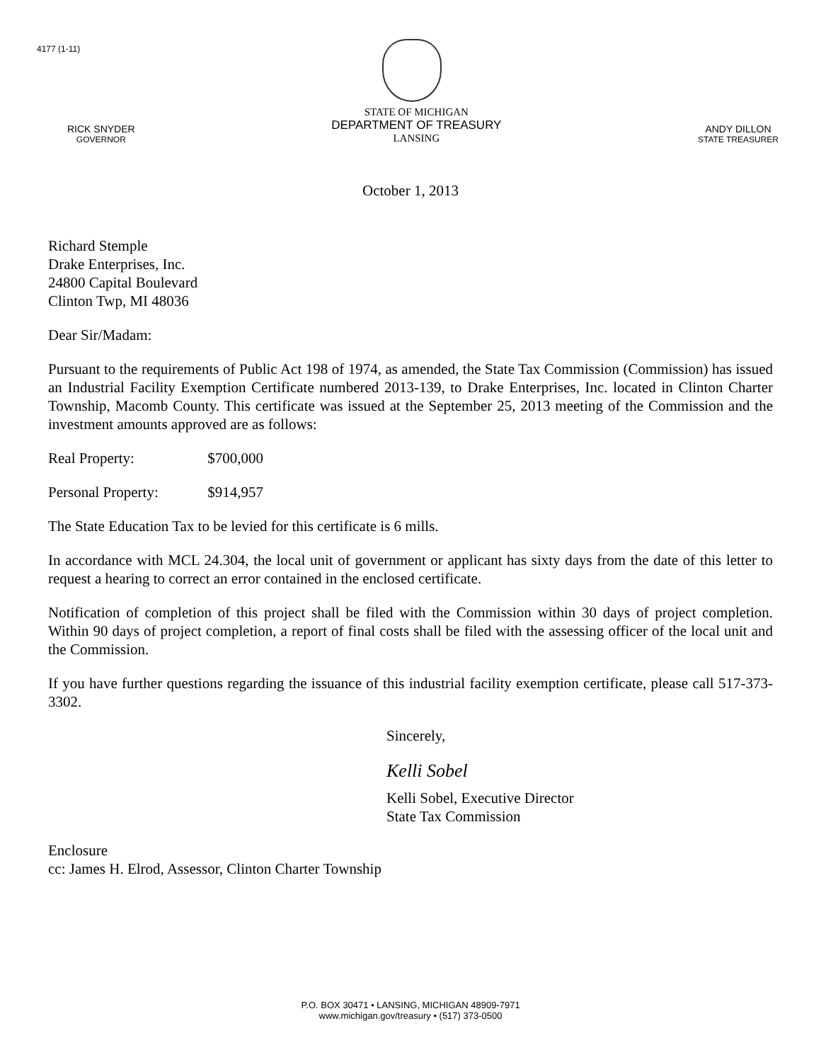4177 (1-11)
RICK SNYDER
GOVERNOR
STATE OF MICHIGAN
DEPARTMENT OF TREASURY
LANSING
ANDY DILLON
STATE TREASURER
October 1, 2013
Richard Stemple
Drake Enterprises, Inc.
24800 Capital Boulevard
Clinton Twp, MI 48036
Dear Sir/Madam:
Pursuant to the requirements of Public Act 198 of 1974, as amended, the State Tax Commission (Commission) has issued an Industrial Facility Exemption Certificate numbered 2013-139, to Drake Enterprises, Inc. located in Clinton Charter Township, Macomb County. This certificate was issued at the September 25, 2013 meeting of the Commission and the investment amounts approved are as follows:
Real Property: $700,000
Personal Property: $914,957
The State Education Tax to be levied for this certificate is 6 mills.
In accordance with MCL 24.304, the local unit of government or applicant has sixty days from the date of this letter to request a hearing to correct an error contained in the enclosed certificate.
Notification of completion of this project shall be filed with the Commission within 30 days of project completion. Within 90 days of project completion, a report of final costs shall be filed with the assessing officer of the local unit and the Commission.
If you have further questions regarding the issuance of this industrial facility exemption certificate, please call 517-373-3302.
Sincerely,
Kelli Sobel
Kelli Sobel, Executive Director
State Tax Commission
Enclosure
cc: James H. Elrod, Assessor, Clinton Charter Township
P.O. BOX 30471 • LANSING, MICHIGAN 48909-7971
www.michigan.gov/treasury • (517) 373-0500